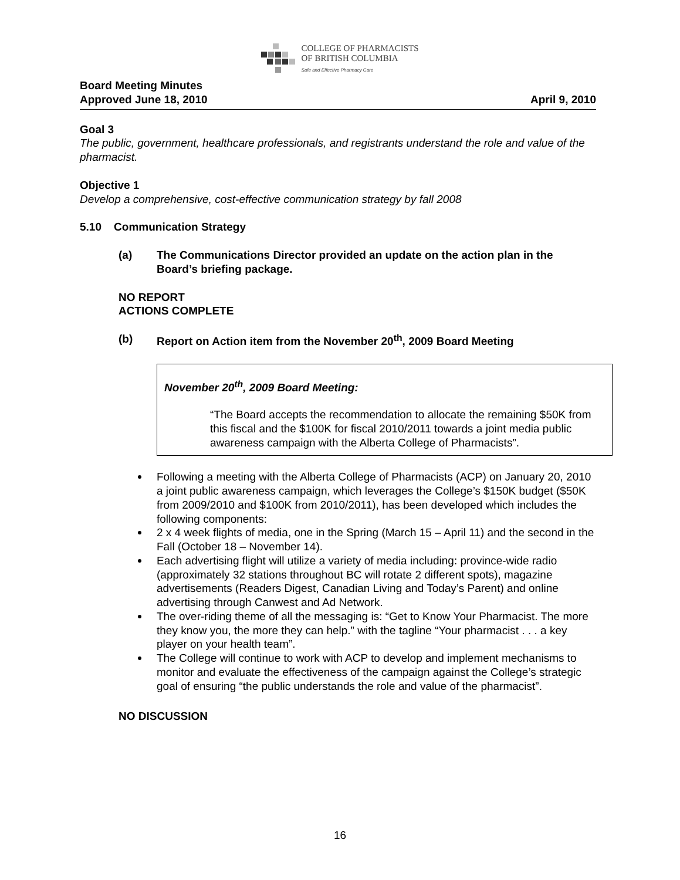COLLEGE OF PHARMACISTS
OF BRITISH COLUMBIA
Safe and Effective Pharmacy Care
Board Meeting Minutes
Approved June 18, 2010 April 9, 2010
Goal 3
The public, government, healthcare professionals, and registrants understand the role and value of the pharmacist.
Objective 1
Develop a comprehensive, cost-effective communication strategy by fall 2008
5.10 Communication Strategy
(a) The Communications Director provided an update on the action plan in the Board’s briefing package.
NO REPORT
ACTIONS COMPLETE
(b) Report on Action item from the November 20<sup>th</sup>, 2009 Board Meeting
November 20<sup>th</sup>, 2009 Board Meeting:
“The Board accepts the recommendation to allocate the remaining $50K from this fiscal and the $100K for fiscal 2010/2011 towards a joint media public awareness campaign with the Alberta College of Pharmacists”.
Following a meeting with the Alberta College of Pharmacists (ACP) on January 20, 2010 a joint public awareness campaign, which leverages the College’s $150K budget ($50K from 2009/2010 and $100K from 2010/2011), has been developed which includes the following components:
2 x 4 week flights of media, one in the Spring (March 15 – April 11) and the second in the Fall (October 18 – November 14).
Each advertising flight will utilize a variety of media including: province-wide radio (approximately 32 stations throughout BC will rotate 2 different spots), magazine advertisements (Readers Digest, Canadian Living and Today’s Parent) and online advertising through Canwest and Ad Network.
The over-riding theme of all the messaging is: “Get to Know Your Pharmacist. The more they know you, the more they can help.” with the tagline “Your pharmacist . . . a key player on your health team”.
The College will continue to work with ACP to develop and implement mechanisms to monitor and evaluate the effectiveness of the campaign against the College’s strategic goal of ensuring “the public understands the role and value of the pharmacist”.
NO DISCUSSION
16